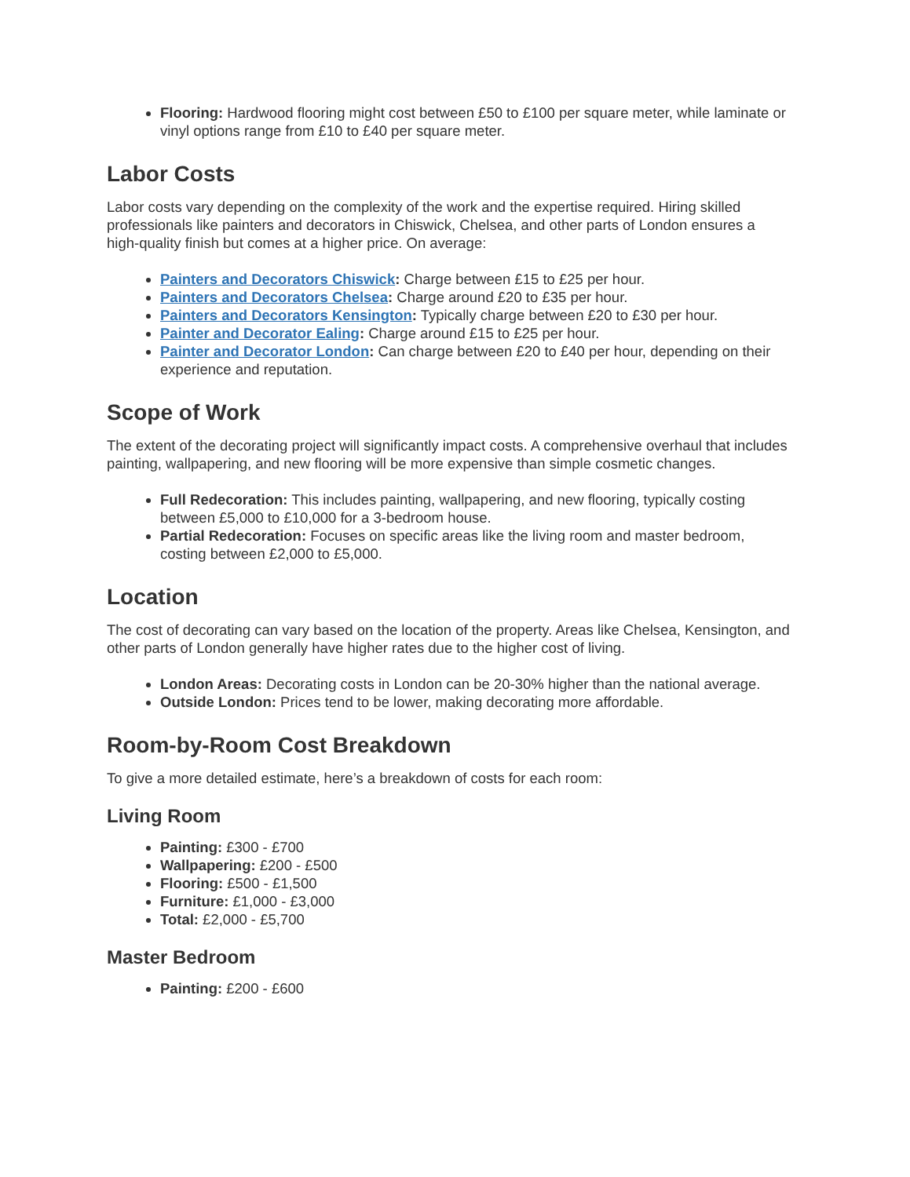Flooring: Hardwood flooring might cost between £50 to £100 per square meter, while laminate or vinyl options range from £10 to £40 per square meter.
Labor Costs
Labor costs vary depending on the complexity of the work and the expertise required. Hiring skilled professionals like painters and decorators in Chiswick, Chelsea, and other parts of London ensures a high-quality finish but comes at a higher price. On average:
Painters and Decorators Chiswick: Charge between £15 to £25 per hour.
Painters and Decorators Chelsea: Charge around £20 to £35 per hour.
Painters and Decorators Kensington: Typically charge between £20 to £30 per hour.
Painter and Decorator Ealing: Charge around £15 to £25 per hour.
Painter and Decorator London: Can charge between £20 to £40 per hour, depending on their experience and reputation.
Scope of Work
The extent of the decorating project will significantly impact costs. A comprehensive overhaul that includes painting, wallpapering, and new flooring will be more expensive than simple cosmetic changes.
Full Redecoration: This includes painting, wallpapering, and new flooring, typically costing between £5,000 to £10,000 for a 3-bedroom house.
Partial Redecoration: Focuses on specific areas like the living room and master bedroom, costing between £2,000 to £5,000.
Location
The cost of decorating can vary based on the location of the property. Areas like Chelsea, Kensington, and other parts of London generally have higher rates due to the higher cost of living.
London Areas: Decorating costs in London can be 20-30% higher than the national average.
Outside London: Prices tend to be lower, making decorating more affordable.
Room-by-Room Cost Breakdown
To give a more detailed estimate, here’s a breakdown of costs for each room:
Living Room
Painting: £300 - £700
Wallpapering: £200 - £500
Flooring: £500 - £1,500
Furniture: £1,000 - £3,000
Total: £2,000 - £5,700
Master Bedroom
Painting: £200 - £600